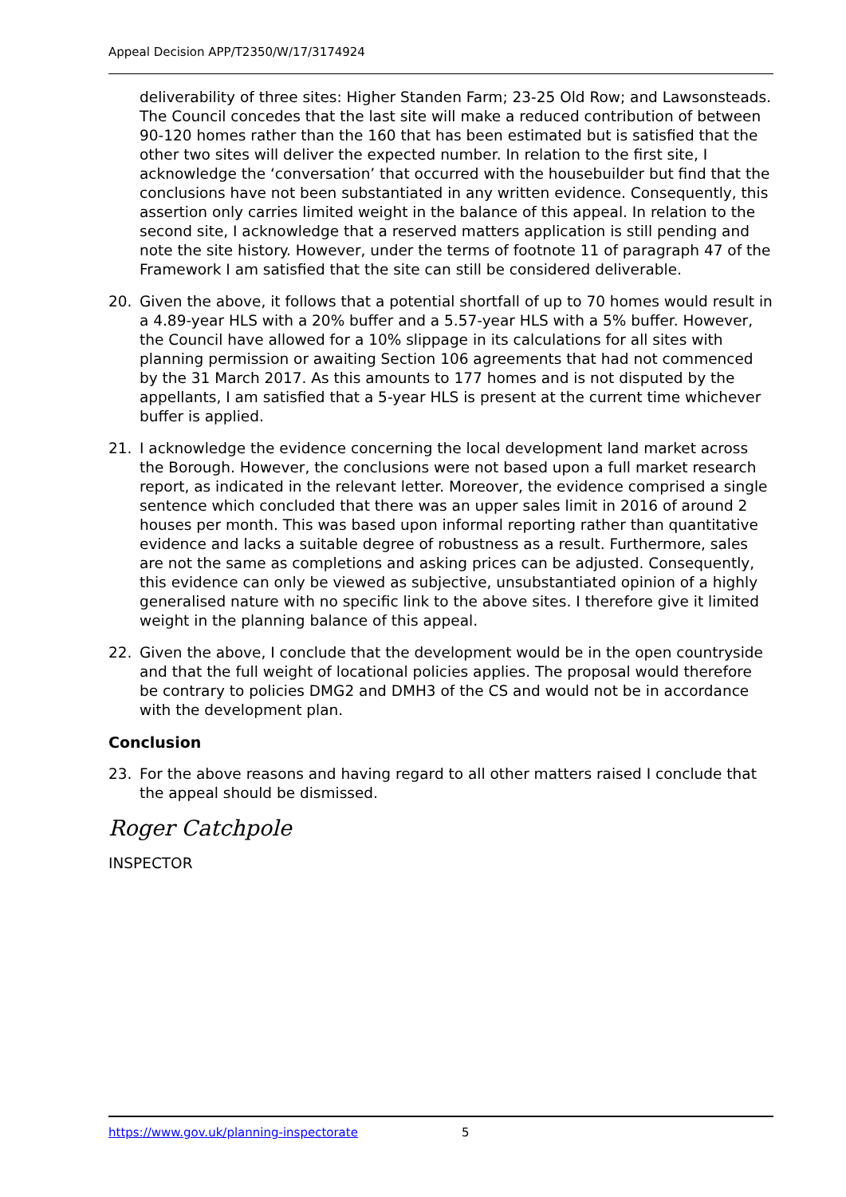Appeal Decision APP/T2350/W/17/3174924
deliverability of three sites: Higher Standen Farm; 23-25 Old Row; and Lawsonsteads. The Council concedes that the last site will make a reduced contribution of between 90-120 homes rather than the 160 that has been estimated but is satisfied that the other two sites will deliver the expected number. In relation to the first site, I acknowledge the ‘conversation’ that occurred with the housebuilder but find that the conclusions have not been substantiated in any written evidence. Consequently, this assertion only carries limited weight in the balance of this appeal. In relation to the second site, I acknowledge that a reserved matters application is still pending and note the site history. However, under the terms of footnote 11 of paragraph 47 of the Framework I am satisfied that the site can still be considered deliverable.
20. Given the above, it follows that a potential shortfall of up to 70 homes would result in a 4.89-year HLS with a 20% buffer and a 5.57-year HLS with a 5% buffer. However, the Council have allowed for a 10% slippage in its calculations for all sites with planning permission or awaiting Section 106 agreements that had not commenced by the 31 March 2017. As this amounts to 177 homes and is not disputed by the appellants, I am satisfied that a 5-year HLS is present at the current time whichever buffer is applied.
21. I acknowledge the evidence concerning the local development land market across the Borough. However, the conclusions were not based upon a full market research report, as indicated in the relevant letter. Moreover, the evidence comprised a single sentence which concluded that there was an upper sales limit in 2016 of around 2 houses per month. This was based upon informal reporting rather than quantitative evidence and lacks a suitable degree of robustness as a result. Furthermore, sales are not the same as completions and asking prices can be adjusted. Consequently, this evidence can only be viewed as subjective, unsubstantiated opinion of a highly generalised nature with no specific link to the above sites. I therefore give it limited weight in the planning balance of this appeal.
22. Given the above, I conclude that the development would be in the open countryside and that the full weight of locational policies applies. The proposal would therefore be contrary to policies DMG2 and DMH3 of the CS and would not be in accordance with the development plan.
Conclusion
23. For the above reasons and having regard to all other matters raised I conclude that the appeal should be dismissed.
Roger Catchpole
INSPECTOR
https://www.gov.uk/planning-inspectorate 5